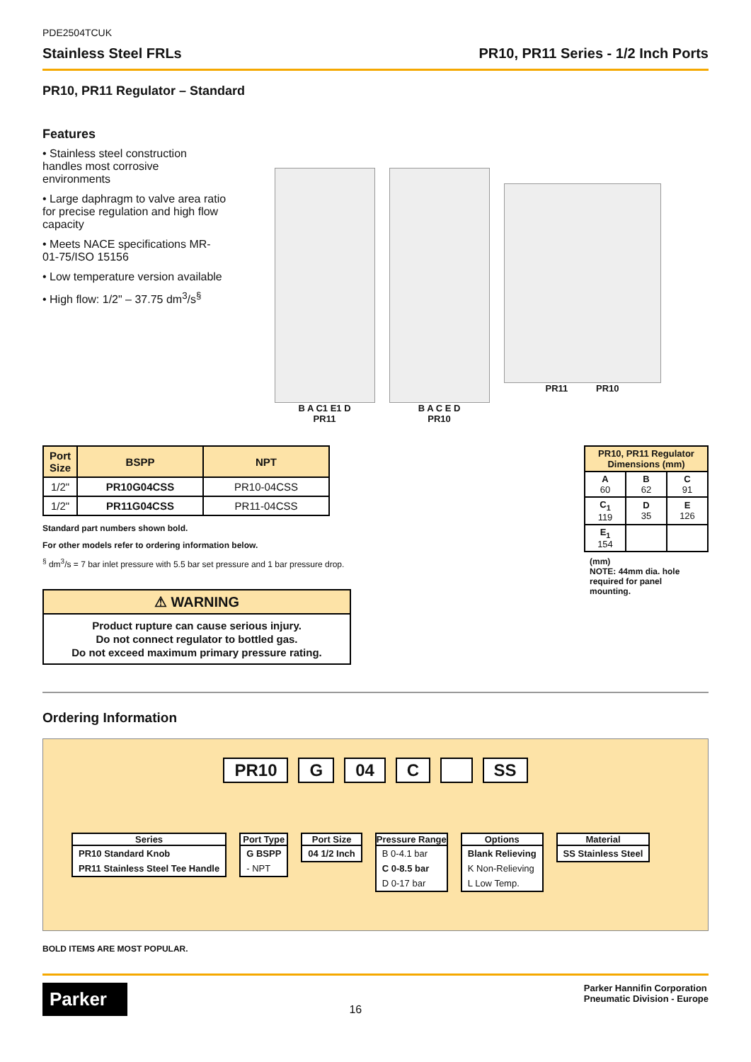PDE2504TCUK
Stainless Steel FRLs PR10, PR11 Series - 1/2 Inch Ports
PR10, PR11 Regulator – Standard
Features
• Stainless steel construction handles most corrosive environments
• Large daphragm to valve area ratio for precise regulation and high flow capacity
• Meets NACE specifications MR-01-75/ISO 15156
• Low temperature version available
• High flow: 1/2" – 37.75 dm<sup>3</sup>/s<sup>§</sup>
B A C1 E1 D
PR11
B A C E D
PR10
PR11 PR10
| Port Size | BSPP | NPT |
| --- | --- | --- |
| 1/2" | PR10G04CSS | PR10-04CSS |
| 1/2" | PR11G04CSS | PR11-04CSS |
Standard part numbers shown bold.
For other models refer to ordering information below.
<sup>§</sup> dm<sup>3</sup>/s = 7 bar inlet pressure with 5.5 bar set pressure and 1 bar pressure drop.
⚠ WARNING
Product rupture can cause serious injury.
Do not connect regulator to bottled gas.
Do not exceed maximum primary pressure rating.
| PR10, PR11 Regulator Dimensions (mm) | | |
| --- | --- | --- |
| A 60 | B 62 | C 91 |
| C<sub>1</sub> 119 | D 35 | E 126 |
| E<sub>1</sub> 154 | | |
(mm)
NOTE: 44mm dia. hole required for panel mounting.
Ordering Information
PR10 G 04 C SS
Series
PR10 Standard Knob
PR11 Stainless Steel Tee Handle
Port Type
G BSPP
- NPT
Port Size
04 1/2 Inch
Pressure Range
B 0-4.1 bar
C 0-8.5 bar
D 0-17 bar
Options
Blank Relieving
K Non-Relieving
L Low Temp.
Material
SS Stainless Steel
BOLD ITEMS ARE MOST POPULAR.
Parker
16
Parker Hannifin Corporation
Pneumatic Division - Europe